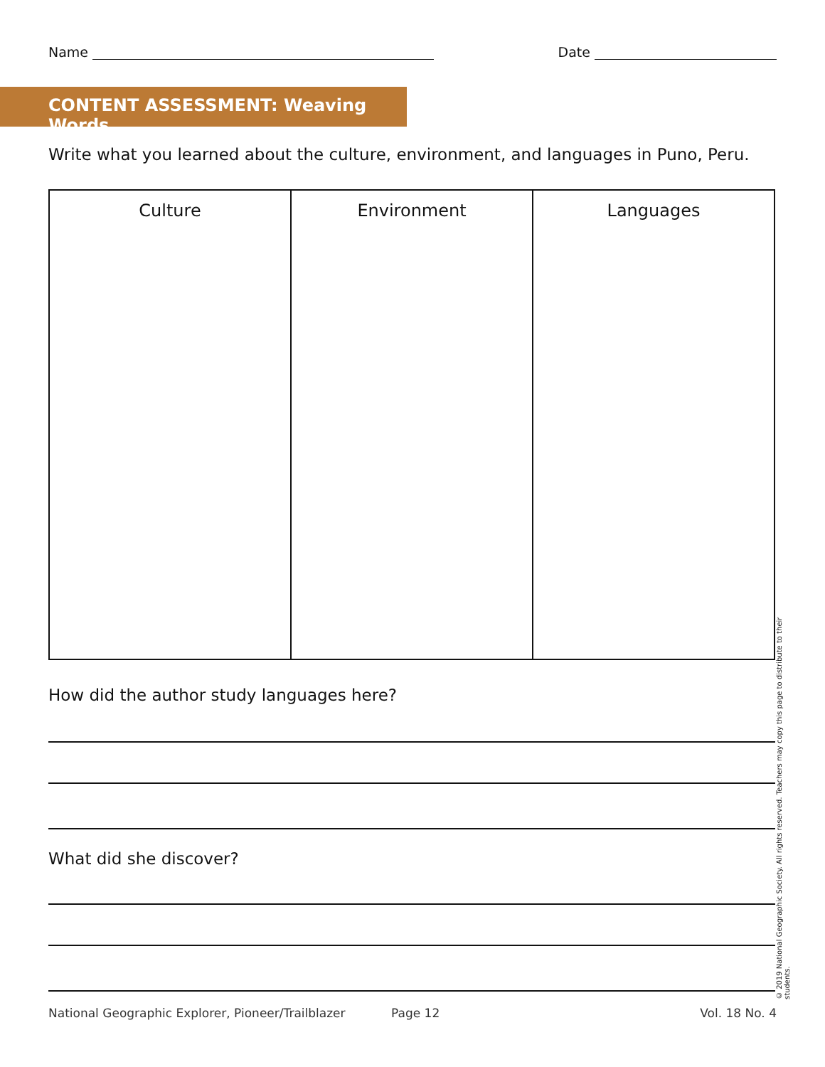Name Date
CONTENT ASSESSMENT: Weaving Words
Write what you learned about the culture, environment, and languages in Puno, Peru.
| Culture | Environment | Languages |
| --- | --- | --- |
How did the author study languages here?
What did she discover?
National Geographic Explorer, Pioneer/Trailblazer Page 12 Vol. 18 No. 4
© 2019 National Geographic Society. All rights reserved. Teachers may copy this page to distribute to their students.